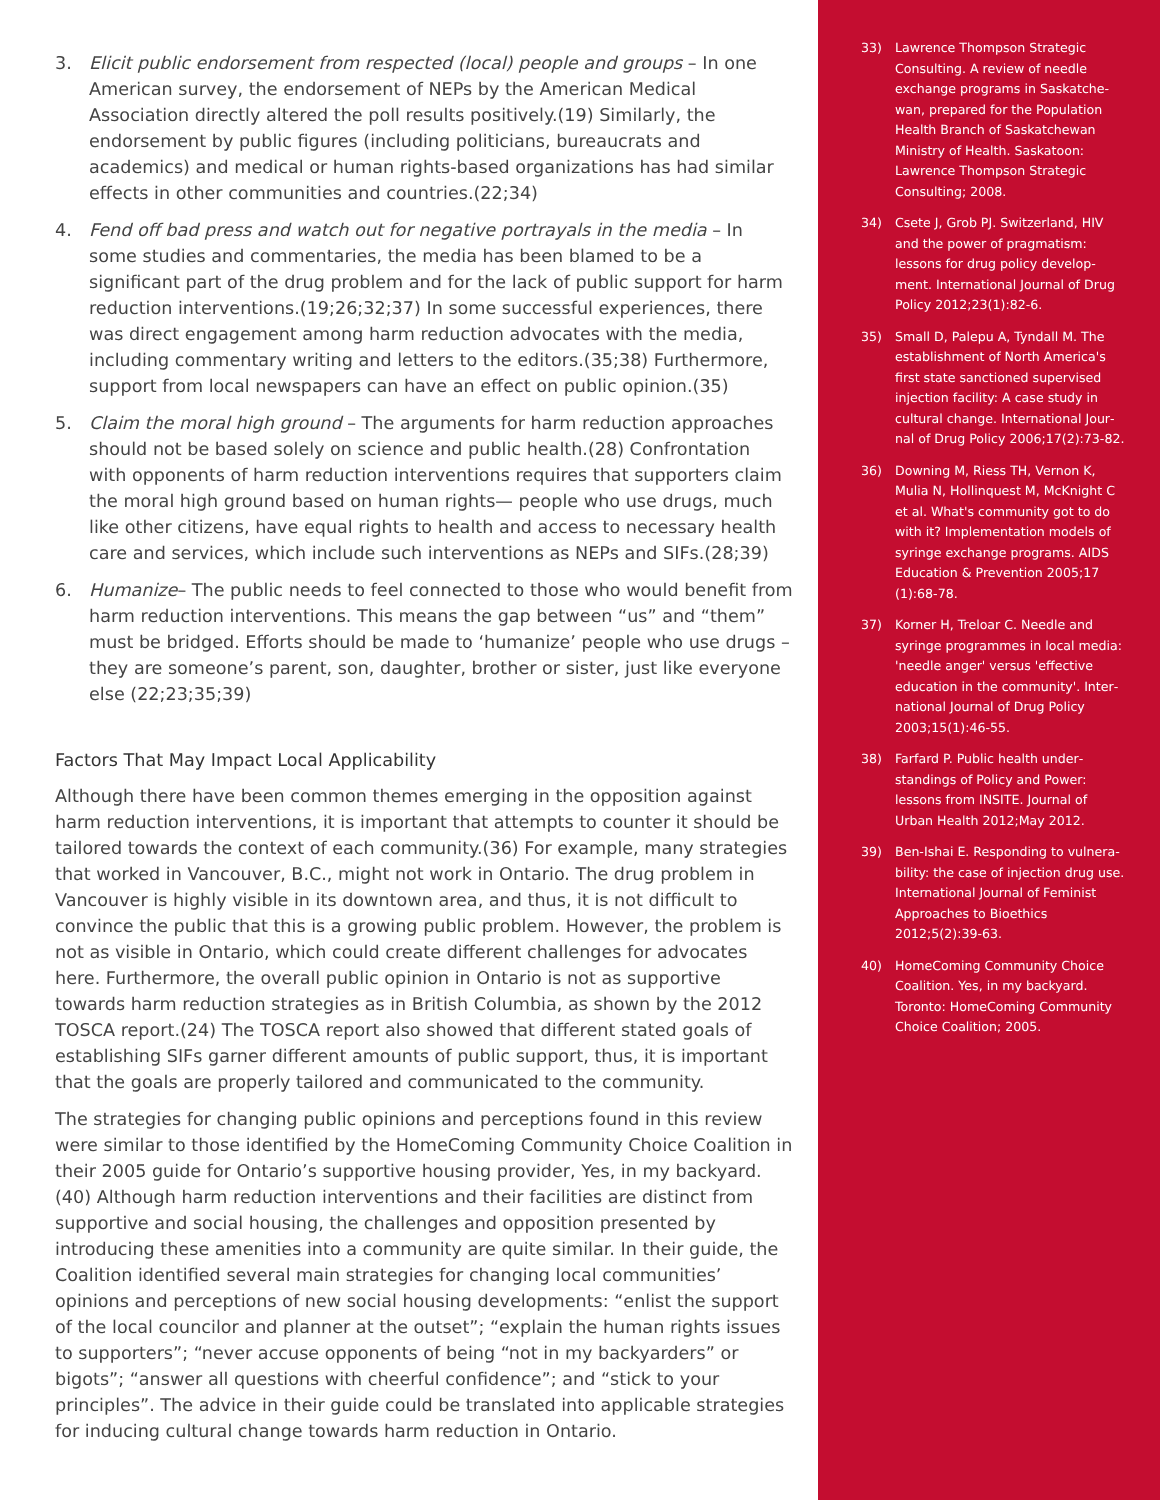3. Elicit public endorsement from respected (local) people and groups – In one American survey, the endorsement of NEPs by the American Medical Association directly altered the poll results positively.(19) Similarly, the endorsement by public figures (including politicians, bureaucrats and academics) and medical or human rights-based organizations has had similar effects in other communities and countries.(22;34)
4. Fend off bad press and watch out for negative portrayals in the media – In some studies and commentaries, the media has been blamed to be a significant part of the drug problem and for the lack of public support for harm reduction interventions.(19;26;32;37) In some successful experiences, there was direct engagement among harm reduction advocates with the media, including commentary writing and letters to the editors.(35;38) Furthermore, support from local newspapers can have an effect on public opinion.(35)
5. Claim the moral high ground – The arguments for harm reduction approaches should not be based solely on science and public health.(28) Confrontation with opponents of harm reduction interventions requires that supporters claim the moral high ground based on human rights— people who use drugs, much like other citizens, have equal rights to health and access to necessary health care and services, which include such interventions as NEPs and SIFs.(28;39)
6. Humanize– The public needs to feel connected to those who would benefit from harm reduction interventions. This means the gap between “us” and “them” must be bridged. Efforts should be made to ‘humanize’ people who use drugs – they are someone’s parent, son, daughter, brother or sister, just like everyone else (22;23;35;39)
Factors That May Impact Local Applicability
Although there have been common themes emerging in the opposition against harm reduction interventions, it is important that attempts to counter it should be tailored towards the context of each community.(36) For example, many strategies that worked in Vancouver, B.C., might not work in Ontario. The drug problem in Vancouver is highly visible in its downtown area, and thus, it is not difficult to convince the public that this is a growing public problem. However, the problem is not as visible in Ontario, which could create different challenges for advocates here. Furthermore, the overall public opinion in Ontario is not as supportive towards harm reduction strategies as in British Columbia, as shown by the 2012 TOSCA report.(24) The TOSCA report also showed that different stated goals of establishing SIFs garner different amounts of public support, thus, it is important that the goals are properly tailored and communicated to the community.
The strategies for changing public opinions and perceptions found in this review were similar to those identified by the HomeComing Community Choice Coalition in their 2005 guide for Ontario’s supportive housing provider, Yes, in my backyard.(40) Although harm reduction interventions and their facilities are distinct from supportive and social housing, the challenges and opposition presented by introducing these amenities into a community are quite similar. In their guide, the Coalition identified several main strategies for changing local communities’ opinions and perceptions of new social housing developments: “enlist the support of the local councilor and planner at the outset”; “explain the human rights issues to supporters”; “never accuse opponents of being “not in my backyarders” or bigots”; “answer all questions with cheerful confidence”; and “stick to your principles”. The advice in their guide could be translated into applicable strategies for inducing cultural change towards harm reduction in Ontario.
33) Lawrence Thompson Strategic Consulting. A review of needle exchange programs in Saskatche­wan, prepared for the Population Health Branch of Saskatchewan Ministry of Health. Saskatoon: Lawrence Thompson Strategic Consulting; 2008.
34) Csete J, Grob PJ. Switzerland, HIV and the power of pragmatism: lessons for drug policy develop­ment. International Journal of Drug Policy 2012;23(1):82-6.
35) Small D, Palepu A, Tyndall M. The establishment of North America's first state sanctioned supervised injection facility: A case study in cultural change. International Jour­nal of Drug Policy 2006;17(2):73-82.
36) Downing M, Riess TH, Vernon K, Mulia N, Hollinquest M, McKnight C et al. What's community got to do with it? Implementation models of syringe exchange programs. AIDS Education & Prevention 2005;17 (1):68-78.
37) Korner H, Treloar C. Needle and syringe programmes in local media: 'needle anger' versus 'effective education in the community'. Inter­national Journal of Drug Policy 2003;15(1):46-55.
38) Farfard P. Public health under­standings of Policy and Power: lessons from INSITE. Journal of Urban Health 2012;May 2012.
39) Ben-Ishai E. Responding to vulnera­bility: the case of injection drug use. International Journal of Femi­nist Approaches to Bioethics 2012;5(2):39-63.
40) HomeComing Community Choice Coalition. Yes, in my backyard. Toronto: HomeComing Community Choice Coalition; 2005.